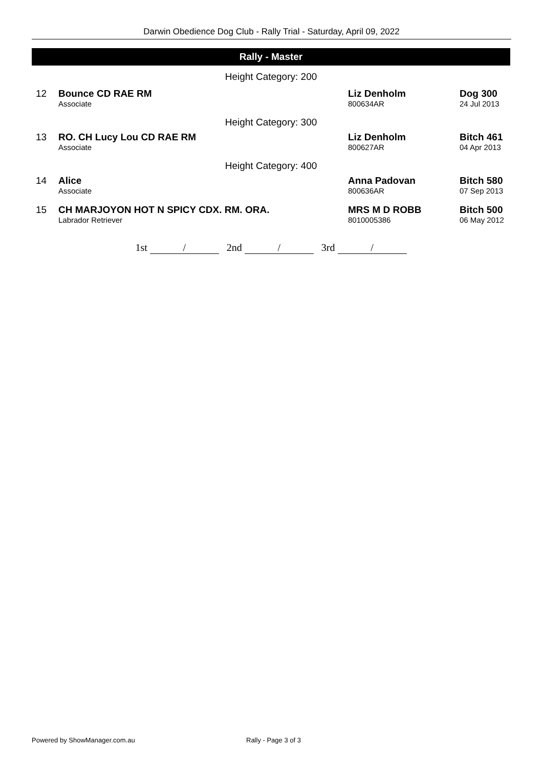Darwin Obedience Dog Club - Rally Trial - Saturday, April 09, 2022
Rally - Master
| Height Category: 200 | | | |
| 12 | Bounce CD RAE RM | Liz Denholm | Dog 300 |
| | Associate | 800634AR | 24 Jul 2013 |
| Height Category: 300 | | | |
| 13 | RO. CH Lucy Lou CD RAE RM | Liz Denholm | Bitch 461 |
| | Associate | 800627AR | 04 Apr 2013 |
| Height Category: 400 | | | |
| 14 | Alice | Anna Padovan | Bitch 580 |
| | Associate | 800636AR | 07 Sep 2013 |
| 15 | CH MARJOYON HOT N SPICY CDX. RM. ORA. | MRS M D ROBB | Bitch 500 |
| | Labrador Retriever | 8010005386 | 06 May 2012 |
1st / 2nd / 3rd /
Powered by ShowManager.com.au Rally - Page 3 of 3